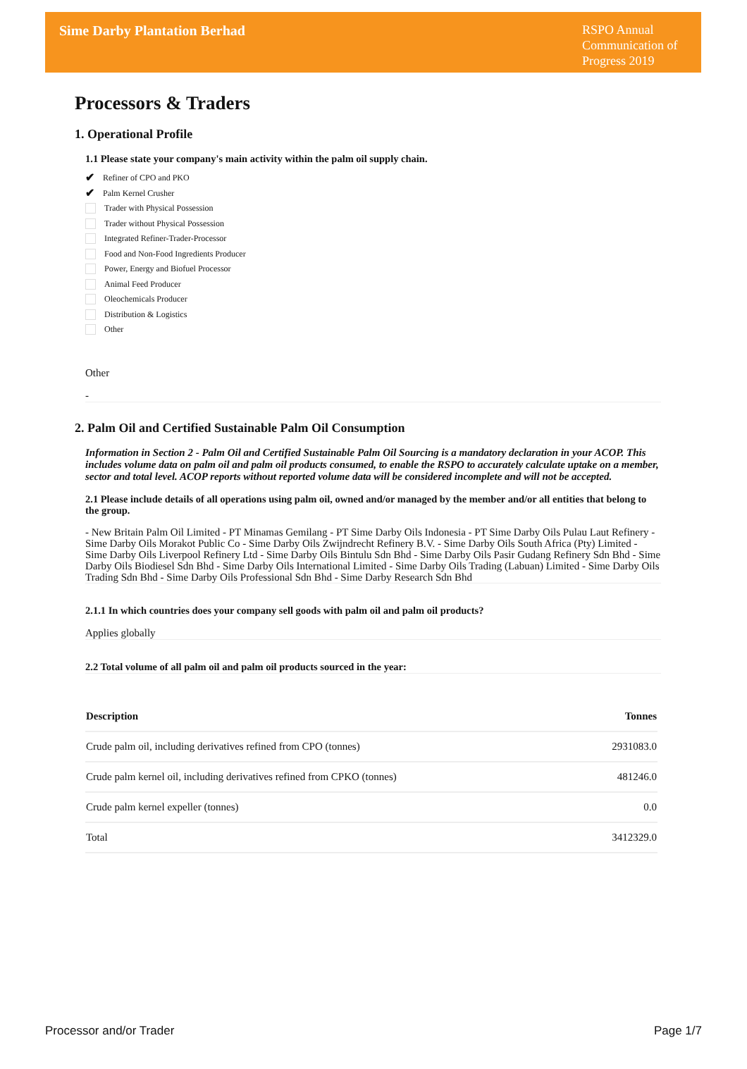Sime Darby Plantation Berhad
RSPO Annual Communication of Progress 2019
Processors & Traders
1. Operational Profile
1.1 Please state your company's main activity within the palm oil supply chain.
✔ Refiner of CPO and PKO
✔ Palm Kernel Crusher
Trader with Physical Possession
Trader without Physical Possession
Integrated Refiner-Trader-Processor
Food and Non-Food Ingredients Producer
Power, Energy and Biofuel Processor
Animal Feed Producer
Oleochemicals Producer
Distribution & Logistics
Other
Other
-
2. Palm Oil and Certified Sustainable Palm Oil Consumption
Information in Section 2 - Palm Oil and Certified Sustainable Palm Oil Sourcing is a mandatory declaration in your ACOP. This includes volume data on palm oil and palm oil products consumed, to enable the RSPO to accurately calculate uptake on a member, sector and total level. ACOP reports without reported volume data will be considered incomplete and will not be accepted.
2.1 Please include details of all operations using palm oil, owned and/or managed by the member and/or all entities that belong to the group.
- New Britain Palm Oil Limited - PT Minamas Gemilang - PT Sime Darby Oils Indonesia - PT Sime Darby Oils Pulau Laut Refinery - Sime Darby Oils Morakot Public Co - Sime Darby Oils Zwijndrecht Refinery B.V. - Sime Darby Oils South Africa (Pty) Limited - Sime Darby Oils Liverpool Refinery Ltd - Sime Darby Oils Bintulu Sdn Bhd - Sime Darby Oils Pasir Gudang Refinery Sdn Bhd - Sime Darby Oils Biodiesel Sdn Bhd - Sime Darby Oils International Limited - Sime Darby Oils Trading (Labuan) Limited - Sime Darby Oils Trading Sdn Bhd - Sime Darby Oils Professional Sdn Bhd - Sime Darby Research Sdn Bhd
2.1.1 In which countries does your company sell goods with palm oil and palm oil products?
Applies globally
2.2 Total volume of all palm oil and palm oil products sourced in the year:
| Description | Tonnes |
| --- | --- |
| Crude palm oil, including derivatives refined from CPO (tonnes) | 2931083.0 |
| Crude palm kernel oil, including derivatives refined from CPKO (tonnes) | 481246.0 |
| Crude palm kernel expeller (tonnes) | 0.0 |
| Total | 3412329.0 |
Processor and/or Trader Page 1/7